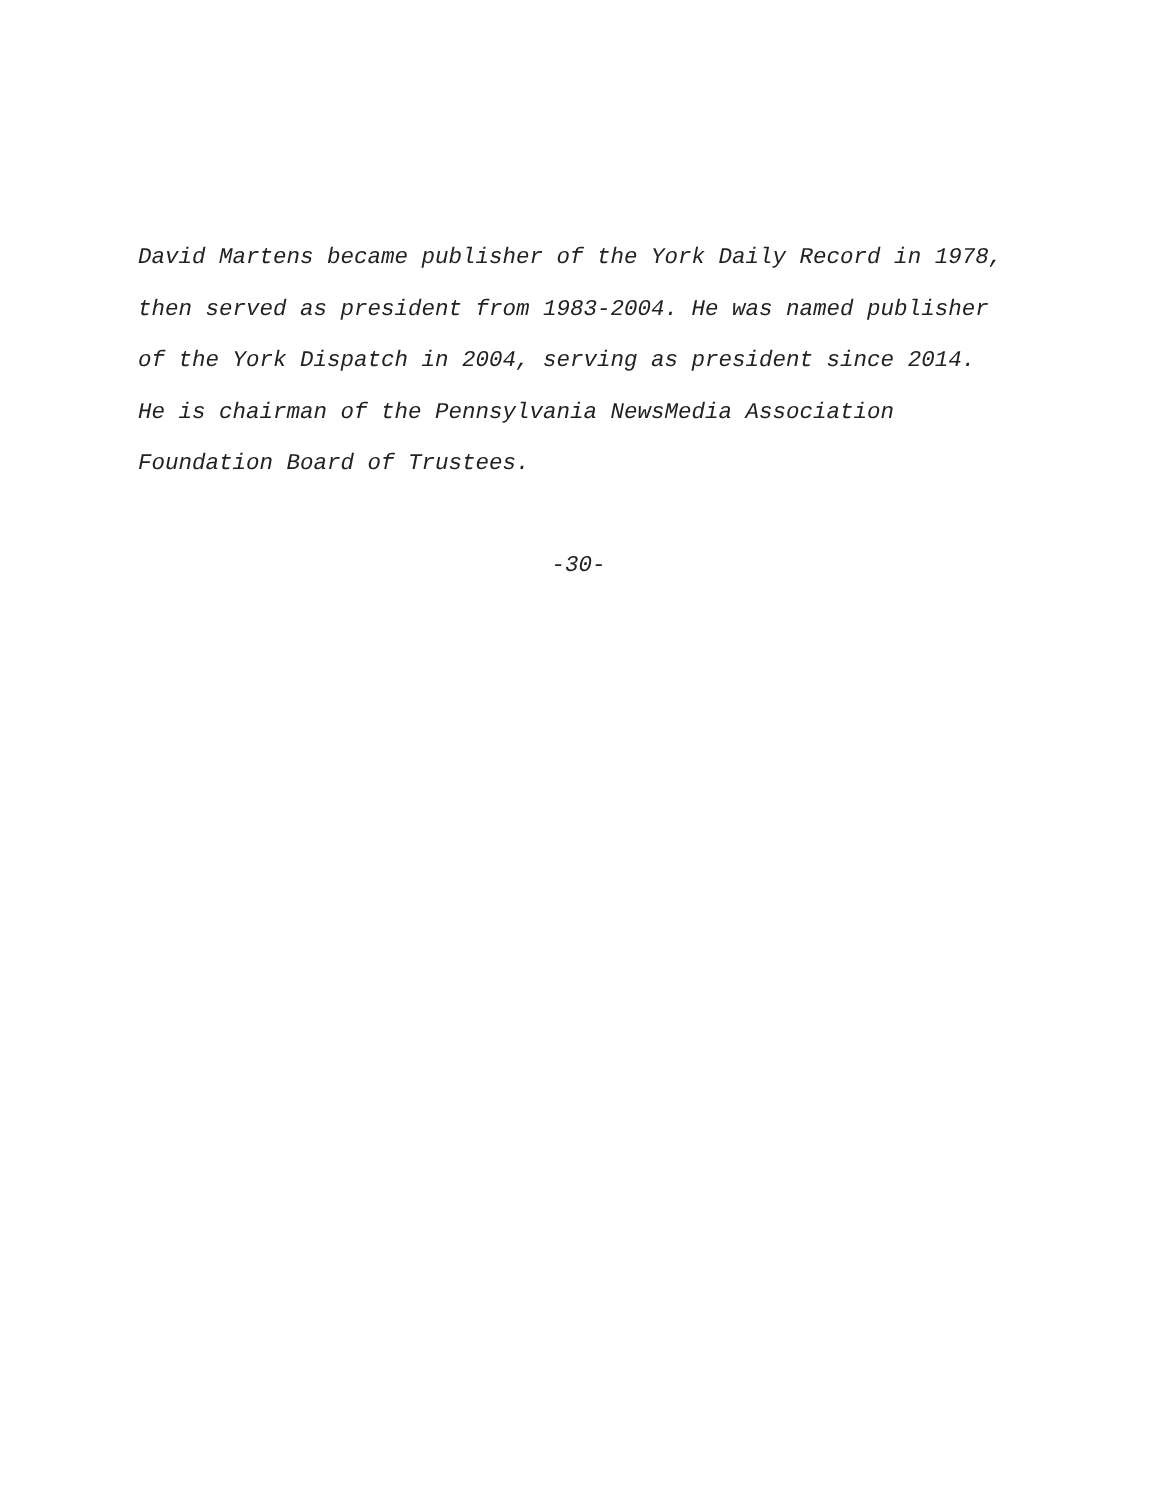David Martens became publisher of the York Daily Record in 1978,
then served as president from 1983-2004. He was named publisher
of the York Dispatch in 2004, serving as president since 2014.
He is chairman of the Pennsylvania NewsMedia Association
Foundation Board of Trustees.
-30-